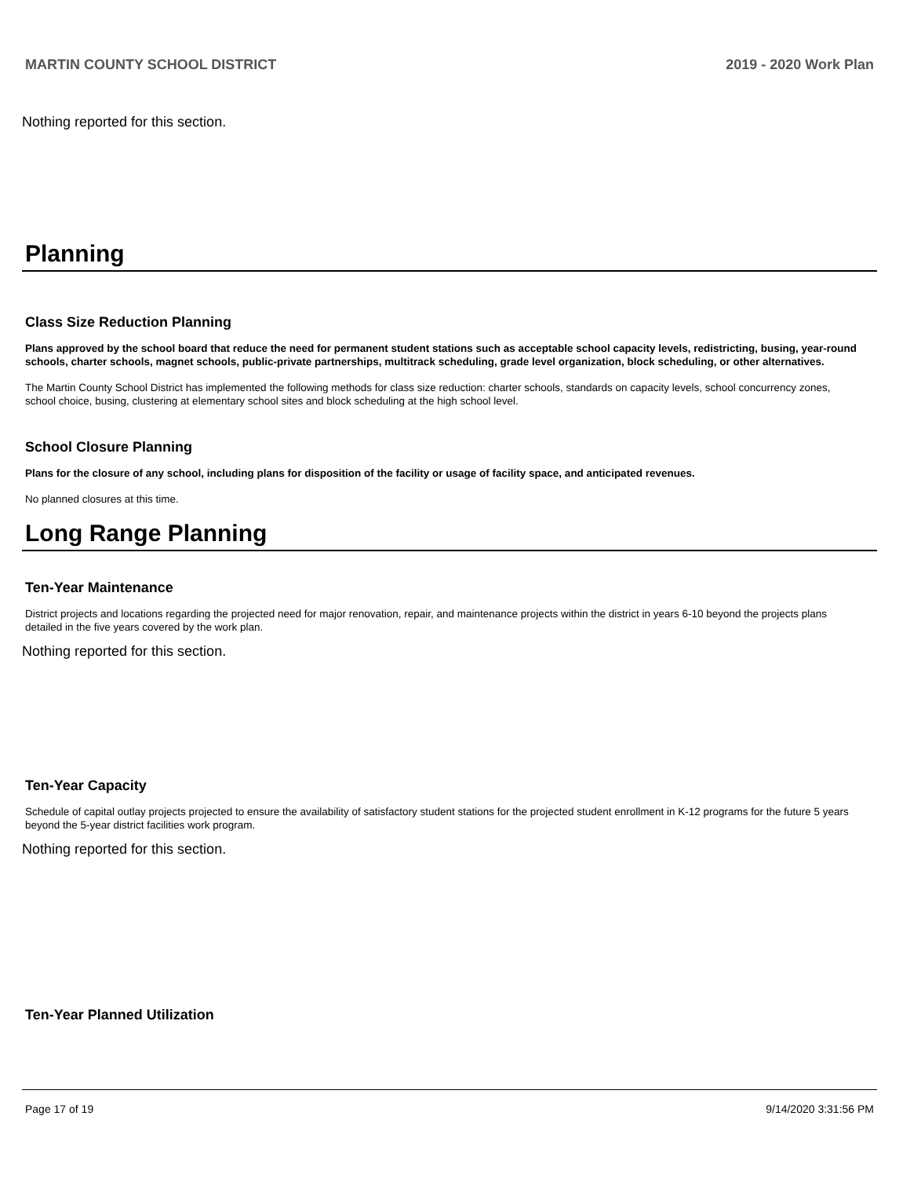MARTIN COUNTY SCHOOL DISTRICT 2019 - 2020 Work Plan
Nothing reported for this section.
Planning
Class Size Reduction Planning
Plans approved by the school board that reduce the need for permanent student stations such as acceptable school capacity levels, redistricting, busing, year-round schools, charter schools, magnet schools, public-private partnerships, multitrack scheduling, grade level organization, block scheduling, or other alternatives.
The Martin County School District has implemented the following methods for class size reduction: charter schools, standards on capacity levels, school concurrency zones, school choice, busing, clustering at elementary school sites and block scheduling at the high school level.
School Closure Planning
Plans for the closure of any school, including plans for disposition of the facility or usage of facility space, and anticipated revenues.
No planned closures at this time.
Long Range Planning
Ten-Year Maintenance
District projects and locations regarding the projected need for major renovation, repair, and maintenance projects within the district in years 6-10 beyond the projects plans detailed in the five years covered by the work plan.
Nothing reported for this section.
Ten-Year Capacity
Schedule of capital outlay projects projected to ensure the availability of satisfactory student stations for the projected student enrollment in K-12 programs for the future 5 years beyond the 5-year district facilities work program.
Nothing reported for this section.
Ten-Year Planned Utilization
Page 17 of 19 9/14/2020 3:31:56 PM